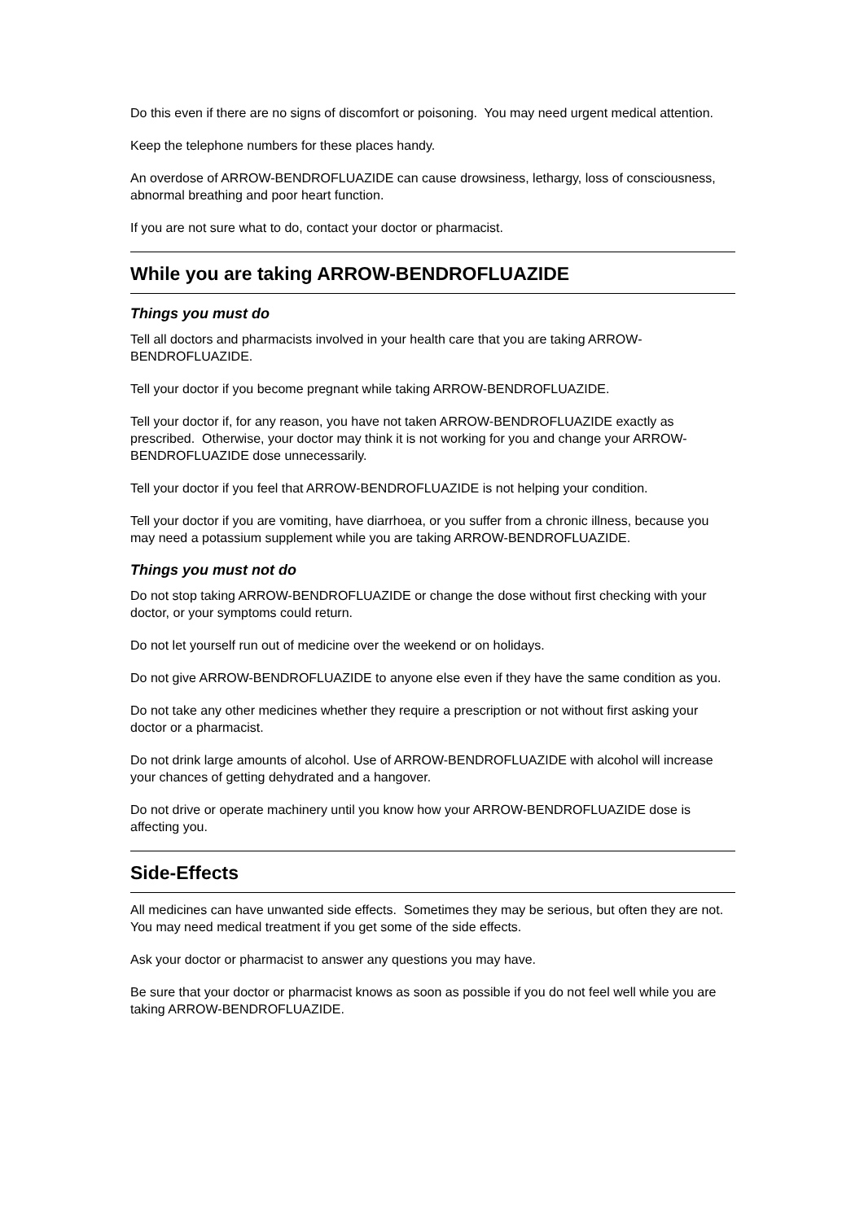Do this even if there are no signs of discomfort or poisoning. You may need urgent medical attention.
Keep the telephone numbers for these places handy.
An overdose of ARROW-BENDROFLUAZIDE can cause drowsiness, lethargy, loss of consciousness, abnormal breathing and poor heart function.
If you are not sure what to do, contact your doctor or pharmacist.
While you are taking ARROW-BENDROFLUAZIDE
Things you must do
Tell all doctors and pharmacists involved in your health care that you are taking ARROW-BENDROFLUAZIDE.
Tell your doctor if you become pregnant while taking ARROW-BENDROFLUAZIDE.
Tell your doctor if, for any reason, you have not taken ARROW-BENDROFLUAZIDE exactly as prescribed. Otherwise, your doctor may think it is not working for you and change your ARROW-BENDROFLUAZIDE dose unnecessarily.
Tell your doctor if you feel that ARROW-BENDROFLUAZIDE is not helping your condition.
Tell your doctor if you are vomiting, have diarrhoea, or you suffer from a chronic illness, because you may need a potassium supplement while you are taking ARROW-BENDROFLUAZIDE.
Things you must not do
Do not stop taking ARROW-BENDROFLUAZIDE or change the dose without first checking with your doctor, or your symptoms could return.
Do not let yourself run out of medicine over the weekend or on holidays.
Do not give ARROW-BENDROFLUAZIDE to anyone else even if they have the same condition as you.
Do not take any other medicines whether they require a prescription or not without first asking your doctor or a pharmacist.
Do not drink large amounts of alcohol. Use of ARROW-BENDROFLUAZIDE with alcohol will increase your chances of getting dehydrated and a hangover.
Do not drive or operate machinery until you know how your ARROW-BENDROFLUAZIDE dose is affecting you.
Side-Effects
All medicines can have unwanted side effects. Sometimes they may be serious, but often they are not. You may need medical treatment if you get some of the side effects.
Ask your doctor or pharmacist to answer any questions you may have.
Be sure that your doctor or pharmacist knows as soon as possible if you do not feel well while you are taking ARROW-BENDROFLUAZIDE.